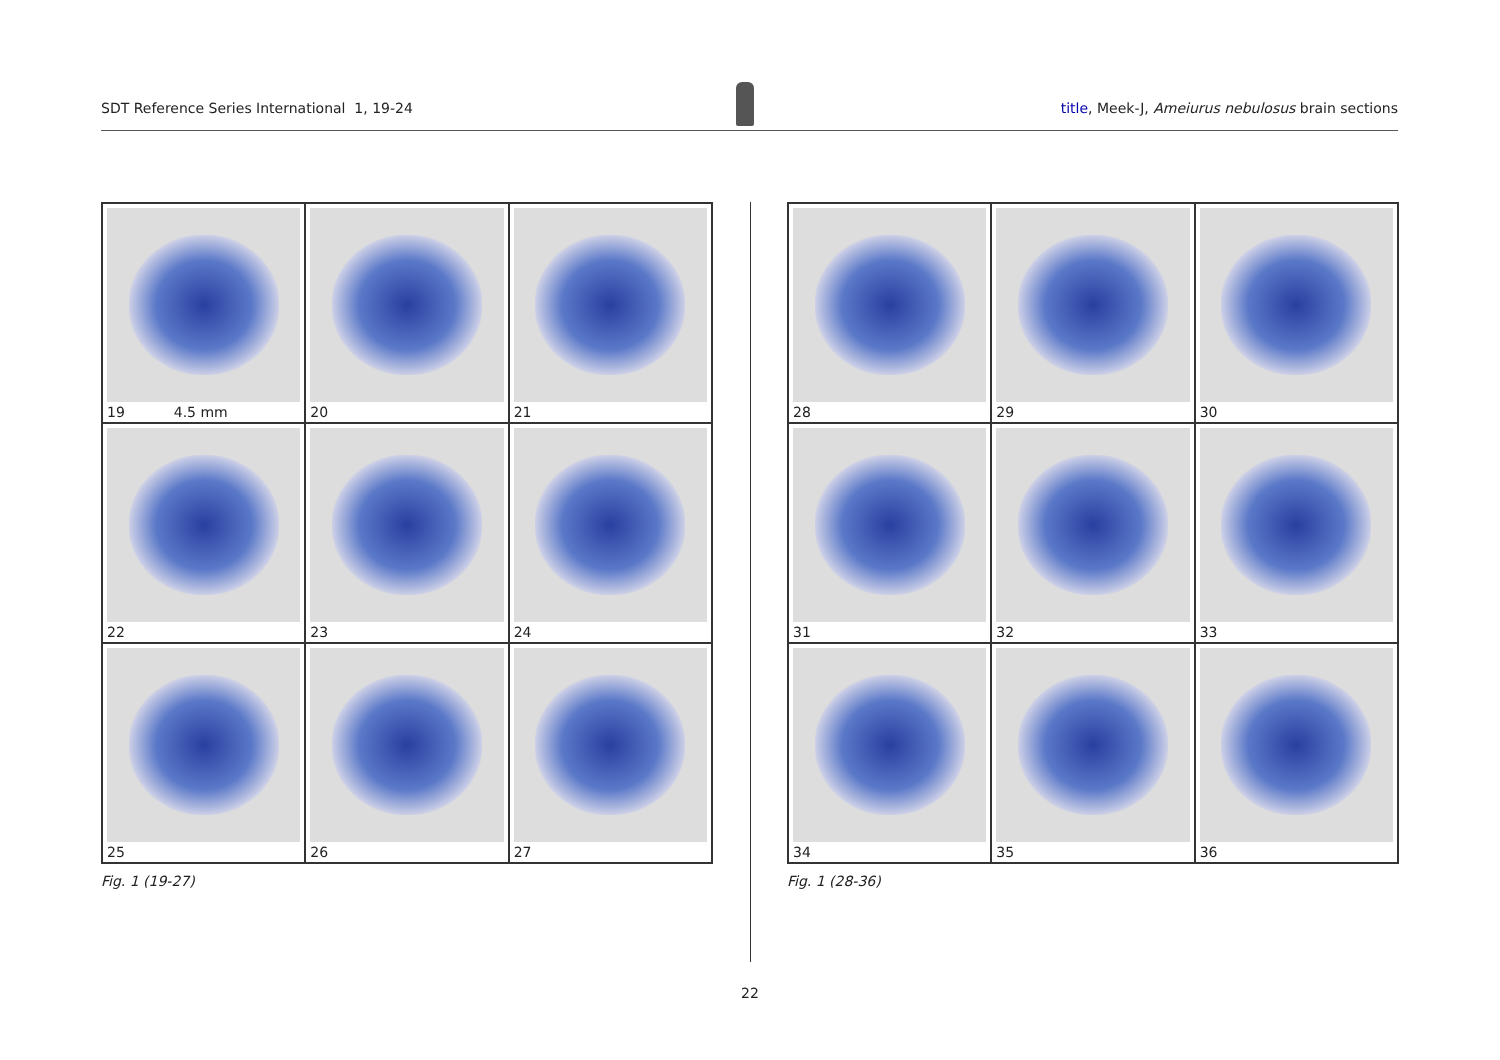SDT Reference Series International 1, 19-24 title, Meek-J, Ameiurus nebulosus brain sections
19 4.5 mm
20
21
22
23
24
25
26
27
Fig. 1 (19-27)
28
29
30
31
32
33
34
35
36
Fig. 1 (28-36)
22